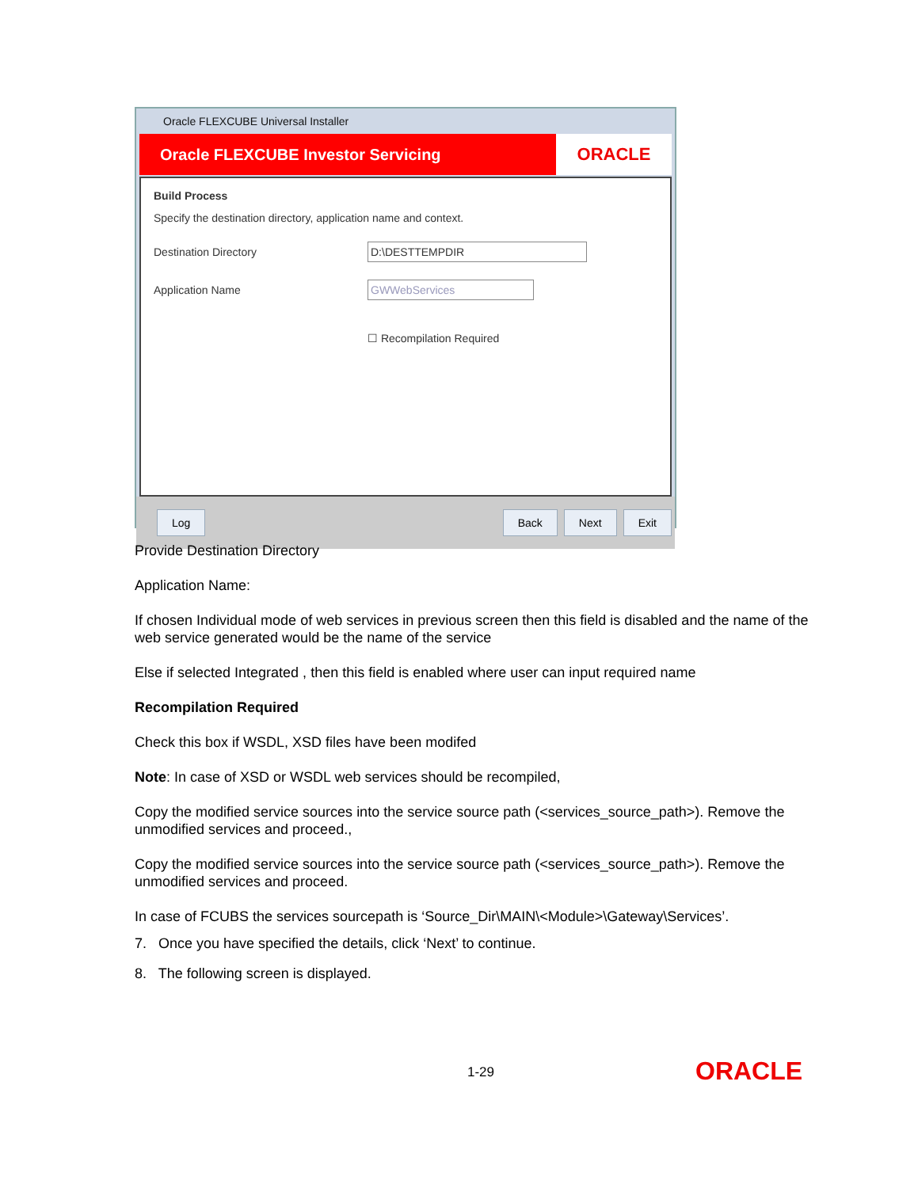Oracle FLEXCUBE Universal Installer
Oracle FLEXCUBE Investor Servicing
ORACLE
Build Process
Specify the destination directory, application name and context.
Destination Directory
D:\DESTTEMPDIR
Application Name
GWWebServices
☐ Recompilation Required
Log Back Next Exit
Provide Destination Directory
Application Name:
If chosen Individual mode of web services in previous screen then this field is disabled and the name of the web service generated would be the name of the service
Else if selected Integrated , then this field is enabled where user can input required name
Recompilation Required
Check this box if WSDL, XSD files have been modifed
Note: In case of XSD or WSDL web services should be recompiled,
Copy the modified service sources into the service source path (<services_source_path>). Remove the unmodified services and proceed.,
Copy the modified service sources into the service source path (<services_source_path>). Remove the unmodified services and proceed.
In case of FCUBS the services sourcepath is ‘Source_Dir\MAIN\<Module>\Gateway\Services’.
7. Once you have specified the details, click ‘Next’ to continue.
8. The following screen is displayed.
1-29 ORACLE